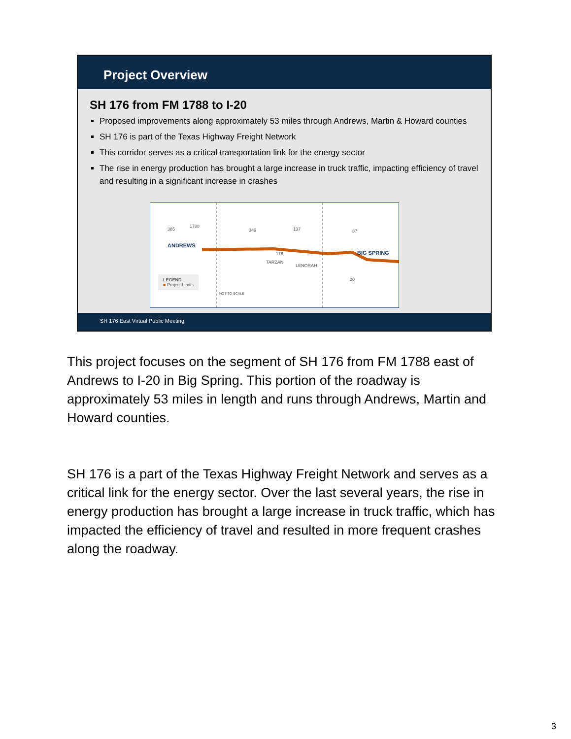Project Overview
SH 176 from FM 1788 to I-20
Proposed improvements along approximately 53 miles through Andrews, Martin & Howard counties
SH 176 is part of the Texas Highway Freight Network
This corridor serves as a critical transportation link for the energy sector
The rise in energy production has brought a large increase in truck traffic, impacting efficiency of travel and resulting in a significant increase in crashes
385
1788
349 137 87
ANDREWS
176
TARZAN
LENORAH
BIG SPRING
20
LEGEND
■ Project Limits
NOT TO SCALE
SH 176 East Virtual Public Meeting
This project focuses on the segment of SH 176 from FM 1788 east of Andrews to I-20 in Big Spring. This portion of the roadway is approximately 53 miles in length and runs through Andrews, Martin and Howard counties.
SH 176 is a part of the Texas Highway Freight Network and serves as a critical link for the energy sector. Over the last several years, the rise in energy production has brought a large increase in truck traffic, which has impacted the efficiency of travel and resulted in more frequent crashes along the roadway.
3